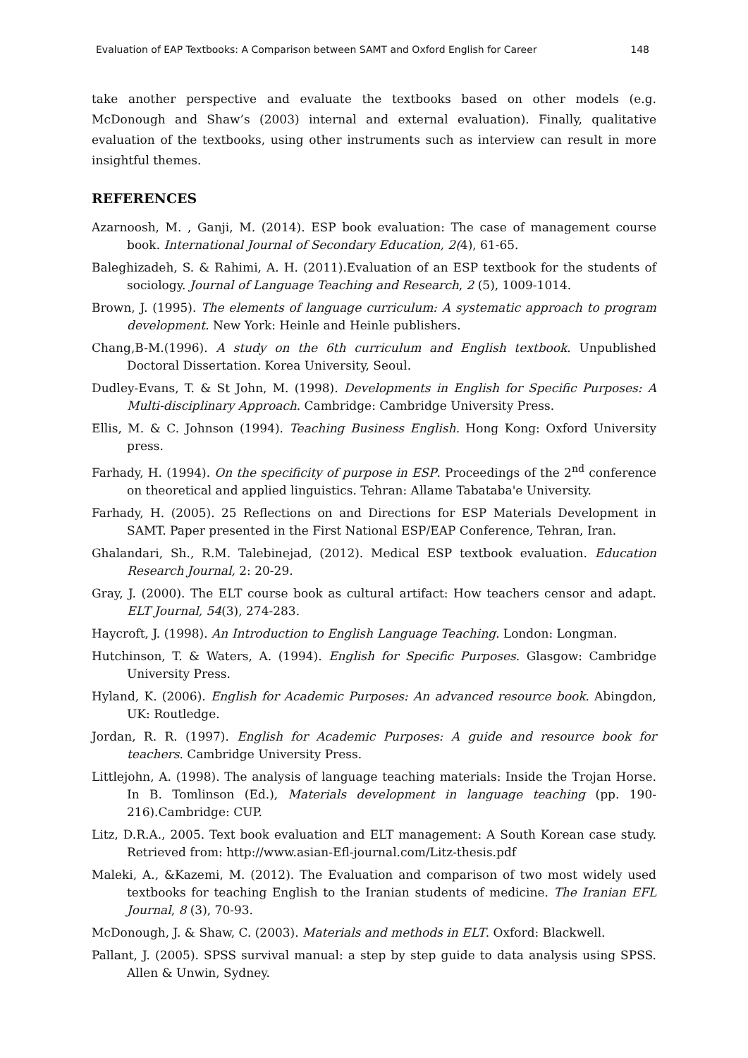Evaluation of EAP Textbooks: A Comparison between SAMT and Oxford English for Career 148
take another perspective and evaluate the textbooks based on other models (e.g. McDonough and Shaw’s (2003) internal and external evaluation). Finally, qualitative evaluation of the textbooks, using other instruments such as interview can result in more insightful themes.
REFERENCES
Azarnoosh, M. , Ganji, M. (2014). ESP book evaluation: The case of management course book. International Journal of Secondary Education, 2(4), 61-65.
Baleghizadeh, S. & Rahimi, A. H. (2011).Evaluation of an ESP textbook for the students of sociology. Journal of Language Teaching and Research, 2 (5), 1009-1014.
Brown, J. (1995). The elements of language curriculum: A systematic approach to program development. New York: Heinle and Heinle publishers.
Chang,B-M.(1996). A study on the 6th curriculum and English textbook. Unpublished Doctoral Dissertation. Korea University, Seoul.
Dudley-Evans, T. & St John, M. (1998). Developments in English for Specific Purposes: A Multi-disciplinary Approach. Cambridge: Cambridge University Press.
Ellis, M. & C. Johnson (1994). Teaching Business English. Hong Kong: Oxford University press.
Farhady, H. (1994). On the specificity of purpose in ESP. Proceedings of the 2<sup>nd</sup> conference on theoretical and applied linguistics. Tehran: Allame Tabataba'e University.
Farhady, H. (2005). 25 Reflections on and Directions for ESP Materials Development in SAMT. Paper presented in the First National ESP/EAP Conference, Tehran, Iran.
Ghalandari, Sh., R.M. Talebinejad, (2012). Medical ESP textbook evaluation. Education Research Journal, 2: 20-29.
Gray, J. (2000). The ELT course book as cultural artifact: How teachers censor and adapt. ELT Journal, 54(3), 274-283.
Haycroft, J. (1998). An Introduction to English Language Teaching. London: Longman.
Hutchinson, T. & Waters, A. (1994). English for Specific Purposes. Glasgow: Cambridge University Press.
Hyland, K. (2006). English for Academic Purposes: An advanced resource book. Abingdon, UK: Routledge.
Jordan, R. R. (1997). English for Academic Purposes: A guide and resource book for teachers. Cambridge University Press.
Littlejohn, A. (1998). The analysis of language teaching materials: Inside the Trojan Horse. In B. Tomlinson (Ed.), Materials development in language teaching (pp. 190-216).Cambridge: CUP.
Litz, D.R.A., 2005. Text book evaluation and ELT management: A South Korean case study. Retrieved from: http://www.asian-Efl-journal.com/Litz-thesis.pdf
Maleki, A., &Kazemi, M. (2012). The Evaluation and comparison of two most widely used textbooks for teaching English to the Iranian students of medicine. The Iranian EFL Journal, 8 (3), 70-93.
McDonough, J. & Shaw, C. (2003). Materials and methods in ELT. Oxford: Blackwell.
Pallant, J. (2005). SPSS survival manual: a step by step guide to data analysis using SPSS. Allen & Unwin, Sydney.